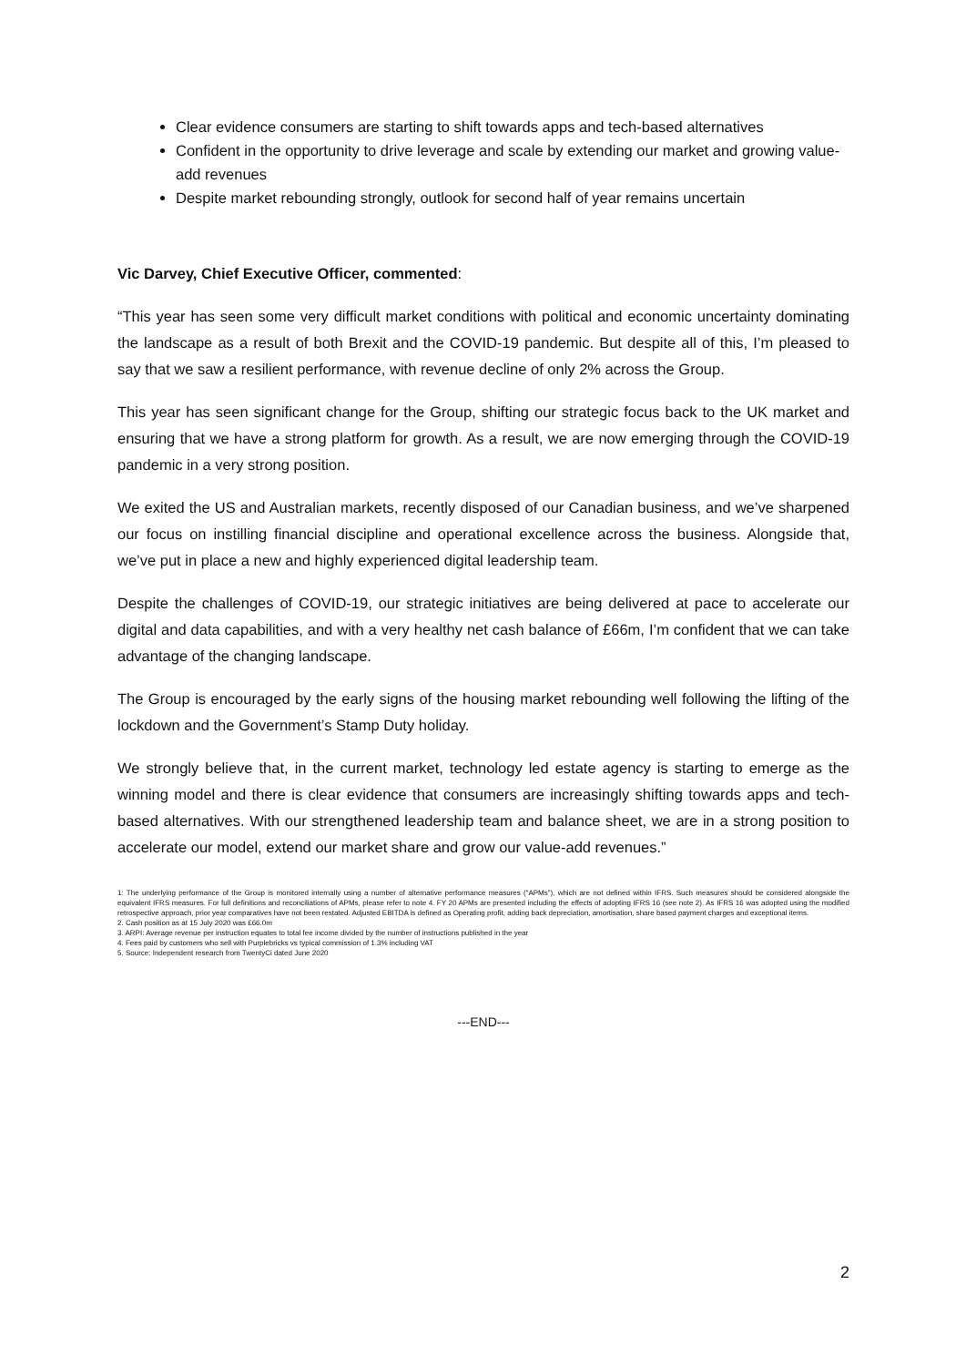Clear evidence consumers are starting to shift towards apps and tech-based alternatives
Confident in the opportunity to drive leverage and scale by extending our market and growing value-add revenues
Despite market rebounding strongly, outlook for second half of year remains uncertain
Vic Darvey, Chief Executive Officer, commented:
“This year has seen some very difficult market conditions with political and economic uncertainty dominating the landscape as a result of both Brexit and the COVID-19 pandemic. But despite all of this, I’m pleased to say that we saw a resilient performance, with revenue decline of only 2% across the Group.
This year has seen significant change for the Group, shifting our strategic focus back to the UK market and ensuring that we have a strong platform for growth. As a result, we are now emerging through the COVID-19 pandemic in a very strong position.
We exited the US and Australian markets, recently disposed of our Canadian business, and we’ve sharpened our focus on instilling financial discipline and operational excellence across the business. Alongside that, we’ve put in place a new and highly experienced digital leadership team.
Despite the challenges of COVID-19, our strategic initiatives are being delivered at pace to accelerate our digital and data capabilities, and with a very healthy net cash balance of £66m, I’m confident that we can take advantage of the changing landscape.
The Group is encouraged by the early signs of the housing market rebounding well following the lifting of the lockdown and the Government’s Stamp Duty holiday.
We strongly believe that, in the current market, technology led estate agency is starting to emerge as the winning model and there is clear evidence that consumers are increasingly shifting towards apps and tech-based alternatives. With our strengthened leadership team and balance sheet, we are in a strong position to accelerate our model, extend our market share and grow our value-add revenues.”
1: The underlying performance of the Group is monitored internally using a number of alternative performance measures (“APMs”), which are not defined within IFRS. Such measures should be considered alongside the equivalent IFRS measures. For full definitions and reconciliations of APMs, please refer to note 4. FY 20 APMs are presented including the effects of adopting IFRS 16 (see note 2). As IFRS 16 was adopted using the modified retrospective approach, prior year comparatives have not been restated. Adjusted EBITDA is defined as Operating profit, adding back depreciation, amortisation, share based payment charges and exceptional items.
2. Cash position as at 15 July 2020 was £66.0m
3. ARPI: Average revenue per instruction equates to total fee income divided by the number of instructions published in the year
4. Fees paid by customers who sell with Purplebricks vs typical commission of 1.3% including VAT
5. Source: Independent research from TwentyCi dated June 2020
---END---
2